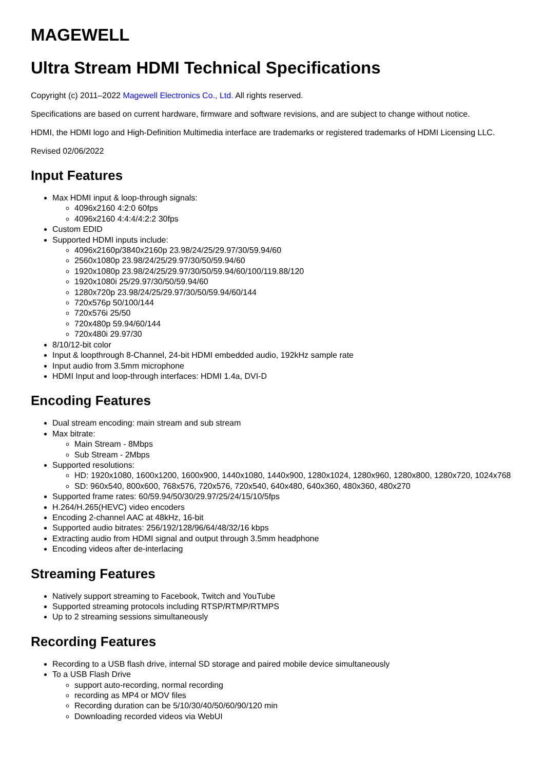MAGEWELL
Ultra Stream HDMI Technical Specifications
Copyright (c) 2011–2022 Magewell Electronics Co., Ltd. All rights reserved.
Specifications are based on current hardware, firmware and software revisions, and are subject to change without notice.
HDMI, the HDMI logo and High-Definition Multimedia interface are trademarks or registered trademarks of HDMI Licensing LLC.
Revised 02/06/2022
Input Features
Max HDMI input & loop-through signals:
4096x2160 4:2:0 60fps
4096x2160 4:4:4/4:2:2 30fps
Custom EDID
Supported HDMI inputs include:
4096x2160p/3840x2160p 23.98/24/25/29.97/30/59.94/60
2560x1080p 23.98/24/25/29.97/30/50/59.94/60
1920x1080p 23.98/24/25/29.97/30/50/59.94/60/100/119.88/120
1920x1080i 25/29.97/30/50/59.94/60
1280x720p 23.98/24/25/29.97/30/50/59.94/60/144
720x576p 50/100/144
720x576i 25/50
720x480p 59.94/60/144
720x480i 29.97/30
8/10/12-bit color
Input & loopthrough 8-Channel, 24-bit HDMI embedded audio, 192kHz sample rate
Input audio from 3.5mm microphone
HDMI Input and loop-through interfaces: HDMI 1.4a, DVI-D
Encoding Features
Dual stream encoding: main stream and sub stream
Max bitrate:
Main Stream - 8Mbps
Sub Stream - 2Mbps
Supported resolutions:
HD: 1920x1080, 1600x1200, 1600x900, 1440x1080, 1440x900, 1280x1024, 1280x960, 1280x800, 1280x720, 1024x768
SD: 960x540, 800x600, 768x576, 720x576, 720x540, 640x480, 640x360, 480x360, 480x270
Supported frame rates: 60/59.94/50/30/29.97/25/24/15/10/5fps
H.264/H.265(HEVC) video encoders
Encoding 2-channel AAC at 48kHz, 16-bit
Supported audio bitrates: 256/192/128/96/64/48/32/16 kbps
Extracting audio from HDMI signal and output through 3.5mm headphone
Encoding videos after de-interlacing
Streaming Features
Natively support streaming to Facebook, Twitch and YouTube
Supported streaming protocols including RTSP/RTMP/RTMPS
Up to 2 streaming sessions simultaneously
Recording Features
Recording to a USB flash drive, internal SD storage and paired mobile device simultaneously
To a USB Flash Drive
support auto-recording, normal recording
recording as MP4 or MOV files
Recording duration can be 5/10/30/40/50/60/90/120 min
Downloading recorded videos via WebUI